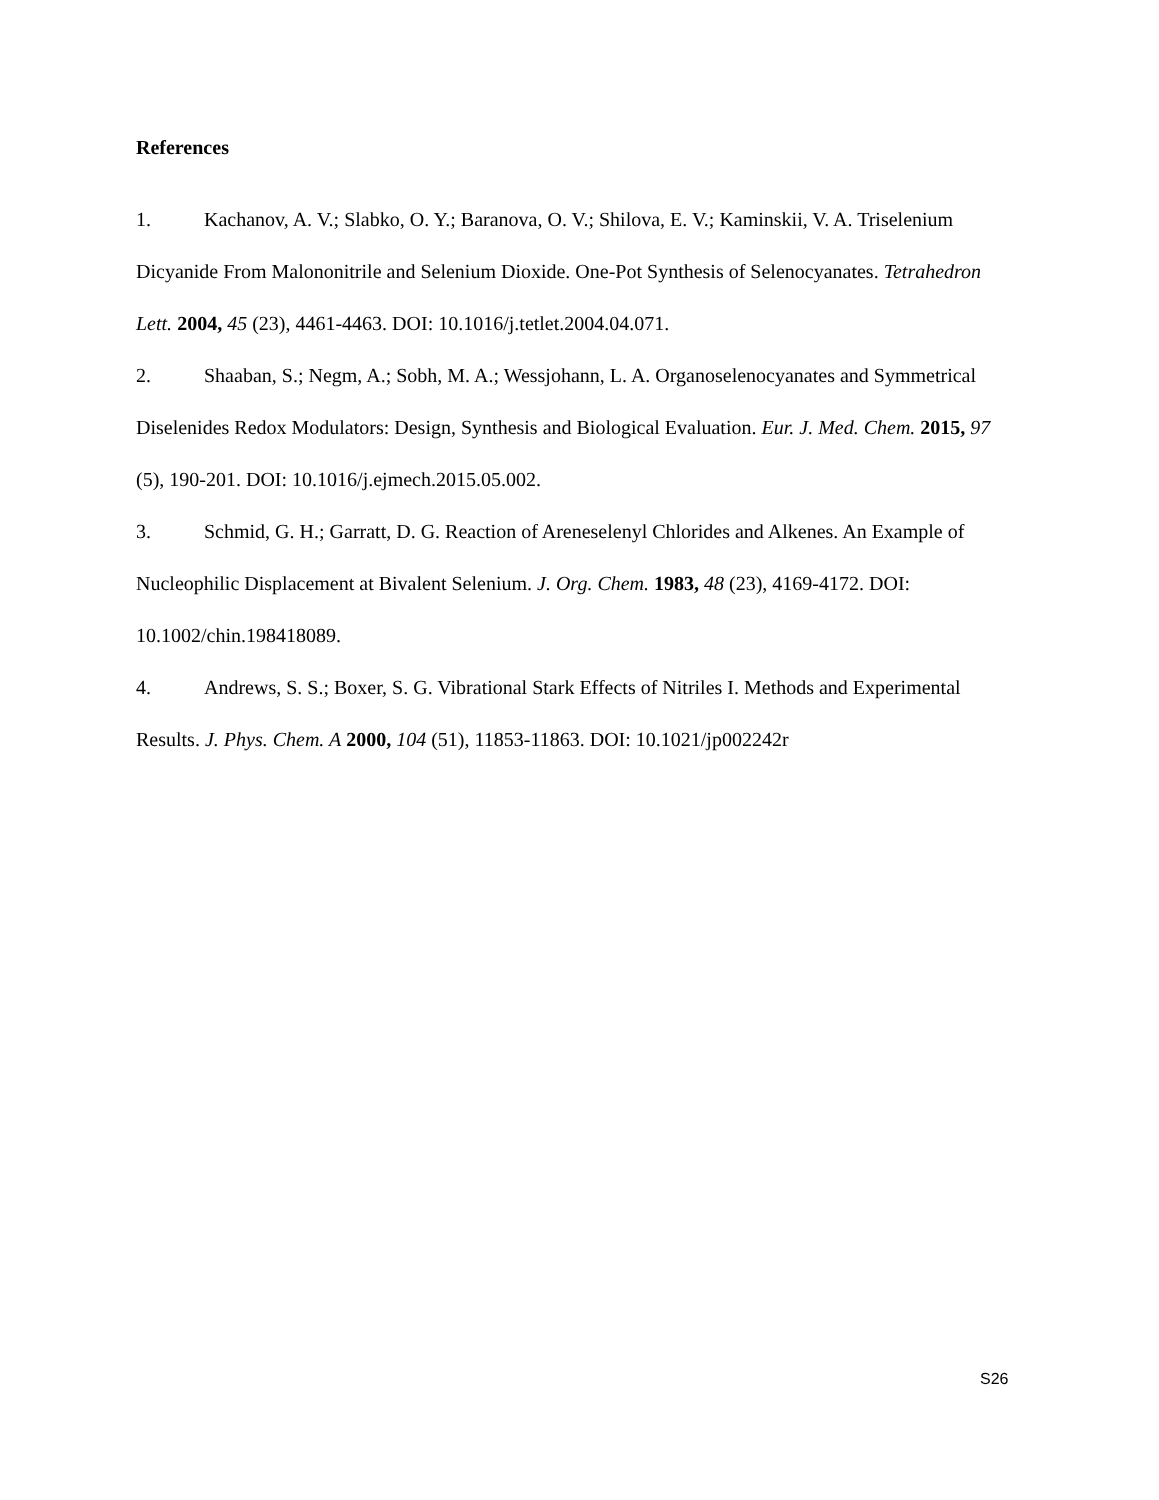References
1. Kachanov, A. V.; Slabko, O. Y.; Baranova, O. V.; Shilova, E. V.; Kaminskii, V. A. Triselenium Dicyanide From Malononitrile and Selenium Dioxide. One-Pot Synthesis of Selenocyanates. Tetrahedron Lett. 2004, 45 (23), 4461-4463. DOI: 10.1016/j.tetlet.2004.04.071.
2. Shaaban, S.; Negm, A.; Sobh, M. A.; Wessjohann, L. A. Organoselenocyanates and Symmetrical Diselenides Redox Modulators: Design, Synthesis and Biological Evaluation. Eur. J. Med. Chem. 2015, 97 (5), 190-201. DOI: 10.1016/j.ejmech.2015.05.002.
3. Schmid, G. H.; Garratt, D. G. Reaction of Areneselenyl Chlorides and Alkenes. An Example of Nucleophilic Displacement at Bivalent Selenium. J. Org. Chem. 1983, 48 (23), 4169-4172. DOI: 10.1002/chin.198418089.
4. Andrews, S. S.; Boxer, S. G. Vibrational Stark Effects of Nitriles I. Methods and Experimental Results. J. Phys. Chem. A 2000, 104 (51), 11853-11863. DOI: 10.1021/jp002242r
S26